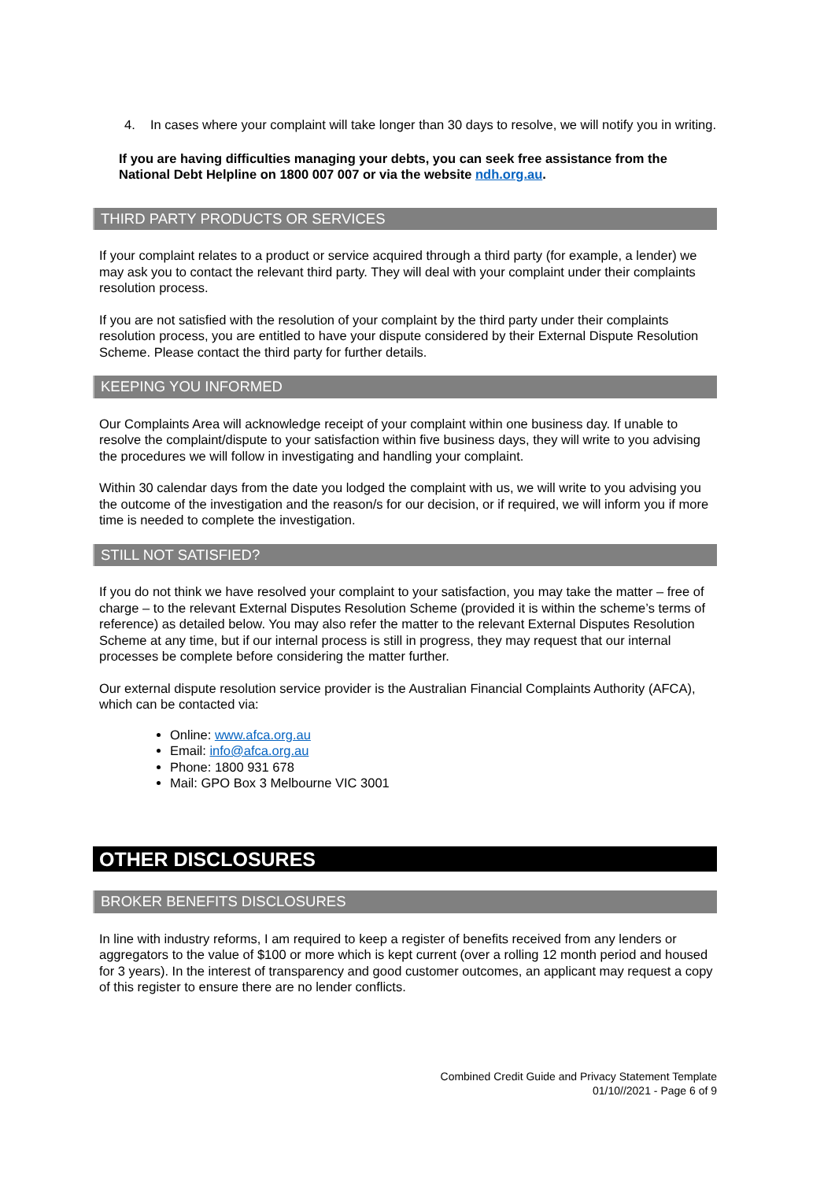4. In cases where your complaint will take longer than 30 days to resolve, we will notify you in writing.
If you are having difficulties managing your debts, you can seek free assistance from the National Debt Helpline on 1800 007 007 or via the website ndh.org.au.
THIRD PARTY PRODUCTS OR SERVICES
If your complaint relates to a product or service acquired through a third party (for example, a lender) we may ask you to contact the relevant third party. They will deal with your complaint under their complaints resolution process.
If you are not satisfied with the resolution of your complaint by the third party under their complaints resolution process, you are entitled to have your dispute considered by their External Dispute Resolution Scheme. Please contact the third party for further details.
KEEPING YOU INFORMED
Our Complaints Area will acknowledge receipt of your complaint within one business day. If unable to resolve the complaint/dispute to your satisfaction within five business days, they will write to you advising the procedures we will follow in investigating and handling your complaint.
Within 30 calendar days from the date you lodged the complaint with us, we will write to you advising you the outcome of the investigation and the reason/s for our decision, or if required, we will inform you if more time is needed to complete the investigation.
STILL NOT SATISFIED?
If you do not think we have resolved your complaint to your satisfaction, you may take the matter – free of charge – to the relevant External Disputes Resolution Scheme (provided it is within the scheme’s terms of reference) as detailed below. You may also refer the matter to the relevant External Disputes Resolution Scheme at any time, but if our internal process is still in progress, they may request that our internal processes be complete before considering the matter further.
Our external dispute resolution service provider is the Australian Financial Complaints Authority (AFCA), which can be contacted via:
Online: www.afca.org.au
Email: info@afca.org.au
Phone: 1800 931 678
Mail: GPO Box 3 Melbourne VIC 3001
OTHER DISCLOSURES
BROKER BENEFITS DISCLOSURES
In line with industry reforms, I am required to keep a register of benefits received from any lenders or aggregators to the value of $100 or more which is kept current (over a rolling 12 month period and housed for 3 years). In the interest of transparency and good customer outcomes, an applicant may request a copy of this register to ensure there are no lender conflicts.
Combined Credit Guide and Privacy Statement Template
01/10//2021 - Page 6 of 9